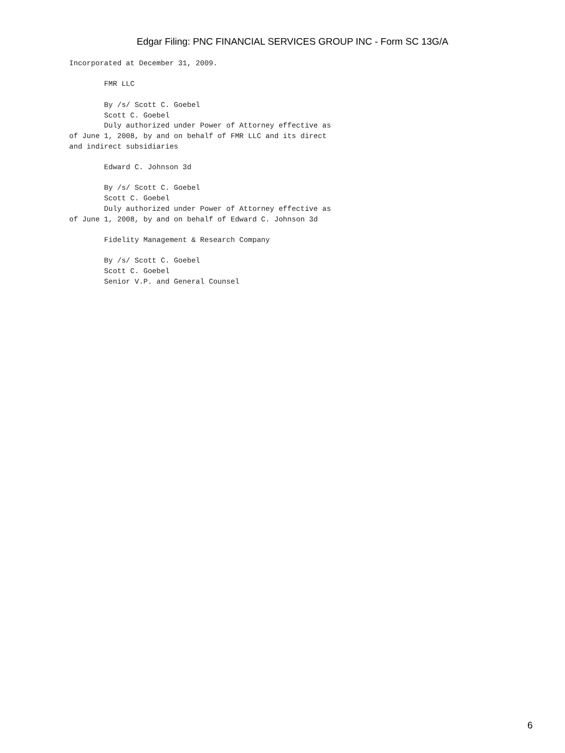Edgar Filing: PNC FINANCIAL SERVICES GROUP INC - Form SC 13G/A
Incorporated at December 31, 2009.

        FMR LLC

        By /s/ Scott C. Goebel
        Scott C. Goebel
        Duly authorized under Power of Attorney effective as
of June 1, 2008, by and on behalf of FMR LLC and its direct
and indirect subsidiaries

        Edward C. Johnson 3d

        By /s/ Scott C. Goebel
        Scott C. Goebel
        Duly authorized under Power of Attorney effective as
of June 1, 2008, by and on behalf of Edward C. Johnson 3d

        Fidelity Management & Research Company

        By /s/ Scott C. Goebel
        Scott C. Goebel
        Senior V.P. and General Counsel
6